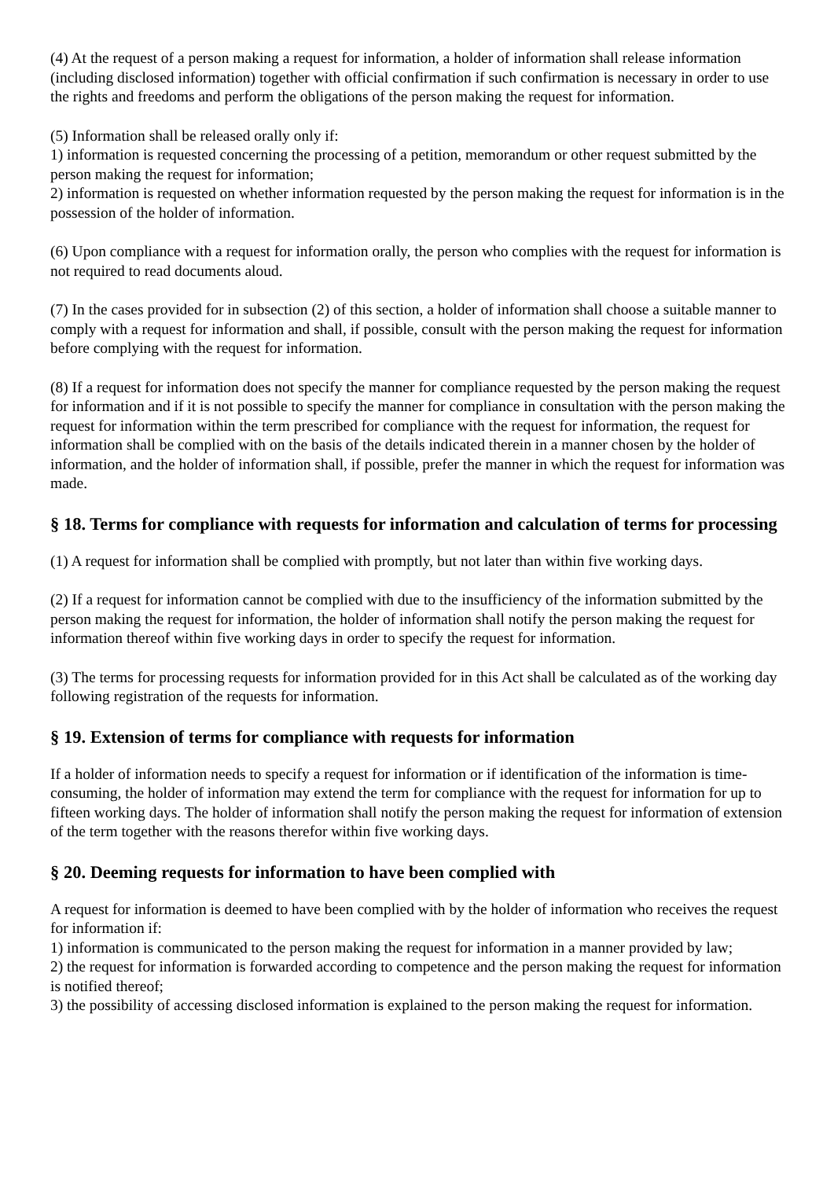(4) At the request of a person making a request for information, a holder of information shall release information (including disclosed information) together with official confirmation if such confirmation is necessary in order to use the rights and freedoms and perform the obligations of the person making the request for information.
(5) Information shall be released orally only if:
1) information is requested concerning the processing of a petition, memorandum or other request submitted by the person making the request for information;
2) information is requested on whether information requested by the person making the request for information is in the possession of the holder of information.
(6) Upon compliance with a request for information orally, the person who complies with the request for information is not required to read documents aloud.
(7) In the cases provided for in subsection (2) of this section, a holder of information shall choose a suitable manner to comply with a request for information and shall, if possible, consult with the person making the request for information before complying with the request for information.
(8) If a request for information does not specify the manner for compliance requested by the person making the request for information and if it is not possible to specify the manner for compliance in consultation with the person making the request for information within the term prescribed for compliance with the request for information, the request for information shall be complied with on the basis of the details indicated therein in a manner chosen by the holder of information, and the holder of information shall, if possible, prefer the manner in which the request for information was made.
§ 18. Terms for compliance with requests for information and calculation of terms for processing
(1) A request for information shall be complied with promptly, but not later than within five working days.
(2) If a request for information cannot be complied with due to the insufficiency of the information submitted by the person making the request for information, the holder of information shall notify the person making the request for information thereof within five working days in order to specify the request for information.
(3) The terms for processing requests for information provided for in this Act shall be calculated as of the working day following registration of the requests for information.
§ 19. Extension of terms for compliance with requests for information
If a holder of information needs to specify a request for information or if identification of the information is time-consuming, the holder of information may extend the term for compliance with the request for information for up to fifteen working days. The holder of information shall notify the person making the request for information of extension of the term together with the reasons therefor within five working days.
§ 20. Deeming requests for information to have been complied with
A request for information is deemed to have been complied with by the holder of information who receives the request for information if:
1) information is communicated to the person making the request for information in a manner provided by law;
2) the request for information is forwarded according to competence and the person making the request for information is notified thereof;
3) the possibility of accessing disclosed information is explained to the person making the request for information.